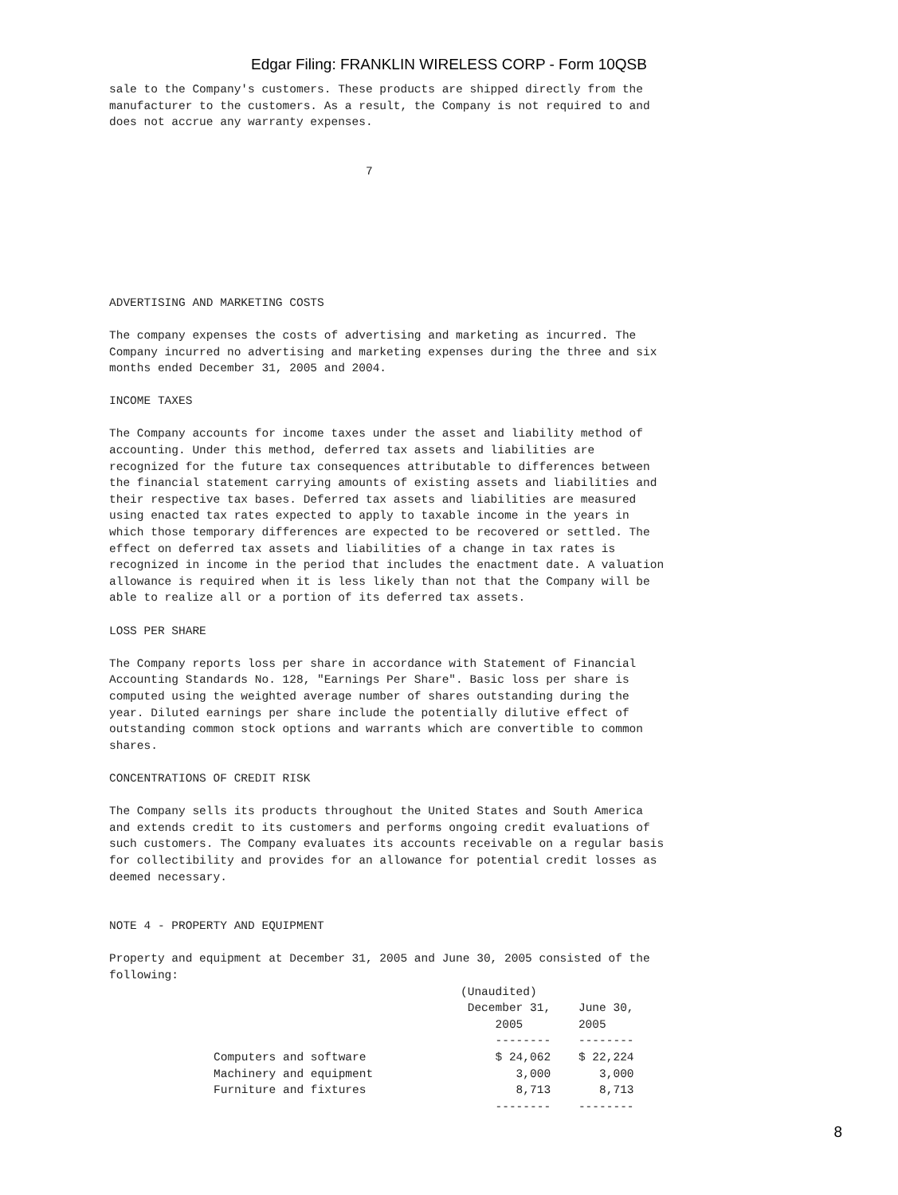Edgar Filing: FRANKLIN WIRELESS CORP - Form 10QSB
sale to the Company's customers. These products are shipped directly from the
manufacturer to the customers. As a result, the Company is not required to and
does not accrue any warranty expenses.


                                     7







ADVERTISING AND MARKETING COSTS

The company expenses the costs of advertising and marketing as incurred. The
Company incurred no advertising and marketing expenses during the three and six
months ended December 31, 2005 and 2004.

INCOME TAXES

The Company accounts for income taxes under the asset and liability method of
accounting. Under this method, deferred tax assets and liabilities are
recognized for the future tax consequences attributable to differences between
the financial statement carrying amounts of existing assets and liabilities and
their respective tax bases. Deferred tax assets and liabilities are measured
using enacted tax rates expected to apply to taxable income in the years in
which those temporary differences are expected to be recovered or settled. The
effect on deferred tax assets and liabilities of a change in tax rates is
recognized in income in the period that includes the enactment date. A valuation
allowance is required when it is less likely than not that the Company will be
able to realize all or a portion of its deferred tax assets.

LOSS PER SHARE

The Company reports loss per share in accordance with Statement of Financial
Accounting Standards No. 128, "Earnings Per Share". Basic loss per share is
computed using the weighted average number of shares outstanding during the
year. Diluted earnings per share include the potentially dilutive effect of
outstanding common stock options and warrants which are convertible to common
shares.

CONCENTRATIONS OF CREDIT RISK

The Company sells its products throughout the United States and South America
and extends credit to its customers and performs ongoing credit evaluations of
such customers. The Company evaluates its accounts receivable on a regular basis
for collectibility and provides for an allowance for potential credit losses as
deemed necessary.


NOTE 4 - PROPERTY AND EQUIPMENT

Property and equipment at December 31, 2005 and June 30, 2005 consisted of the
following:
| | (Unaudited) | |
| --- | --- | --- |
| | December 31, | June 30, |
| | 2005 | 2005 |
| | -------- | -------- |
| Computers and software | $ 24,062 | $ 22,224 |
| Machinery and equipment | 3,000 | 3,000 |
| Furniture and fixtures | 8,713 | 8,713 |
| | -------- | -------- |
8